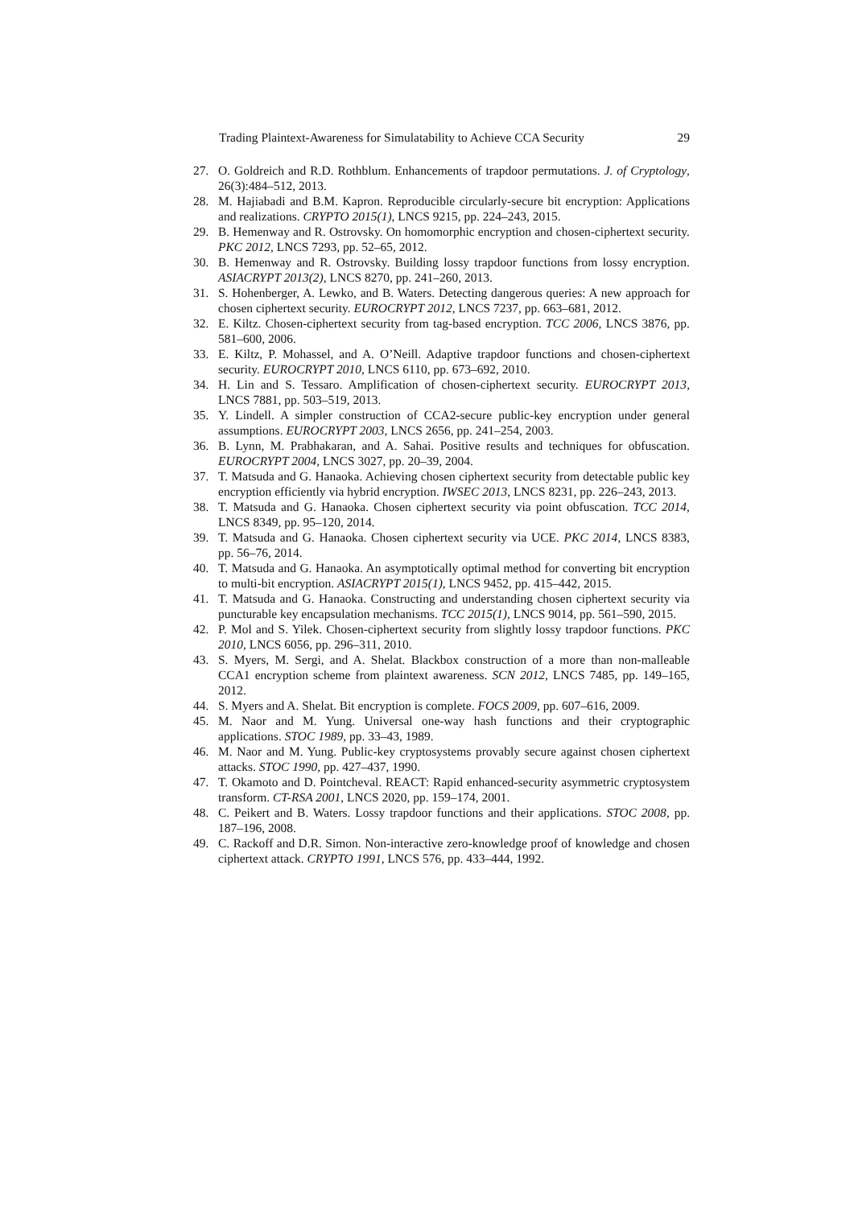Trading Plaintext-Awareness for Simulatability to Achieve CCA Security 29
27. O. Goldreich and R.D. Rothblum. Enhancements of trapdoor permutations. J. of Cryptology, 26(3):484–512, 2013.
28. M. Hajiabadi and B.M. Kapron. Reproducible circularly-secure bit encryption: Applications and realizations. CRYPTO 2015(1), LNCS 9215, pp. 224–243, 2015.
29. B. Hemenway and R. Ostrovsky. On homomorphic encryption and chosen-ciphertext security. PKC 2012, LNCS 7293, pp. 52–65, 2012.
30. B. Hemenway and R. Ostrovsky. Building lossy trapdoor functions from lossy encryption. ASIACRYPT 2013(2), LNCS 8270, pp. 241–260, 2013.
31. S. Hohenberger, A. Lewko, and B. Waters. Detecting dangerous queries: A new approach for chosen ciphertext security. EUROCRYPT 2012, LNCS 7237, pp. 663–681, 2012.
32. E. Kiltz. Chosen-ciphertext security from tag-based encryption. TCC 2006, LNCS 3876, pp. 581–600, 2006.
33. E. Kiltz, P. Mohassel, and A. O’Neill. Adaptive trapdoor functions and chosen-ciphertext security. EUROCRYPT 2010, LNCS 6110, pp. 673–692, 2010.
34. H. Lin and S. Tessaro. Amplification of chosen-ciphertext security. EUROCRYPT 2013, LNCS 7881, pp. 503–519, 2013.
35. Y. Lindell. A simpler construction of CCA2-secure public-key encryption under general assumptions. EUROCRYPT 2003, LNCS 2656, pp. 241–254, 2003.
36. B. Lynn, M. Prabhakaran, and A. Sahai. Positive results and techniques for obfuscation. EUROCRYPT 2004, LNCS 3027, pp. 20–39, 2004.
37. T. Matsuda and G. Hanaoka. Achieving chosen ciphertext security from detectable public key encryption efficiently via hybrid encryption. IWSEC 2013, LNCS 8231, pp. 226–243, 2013.
38. T. Matsuda and G. Hanaoka. Chosen ciphertext security via point obfuscation. TCC 2014, LNCS 8349, pp. 95–120, 2014.
39. T. Matsuda and G. Hanaoka. Chosen ciphertext security via UCE. PKC 2014, LNCS 8383, pp. 56–76, 2014.
40. T. Matsuda and G. Hanaoka. An asymptotically optimal method for converting bit encryption to multi-bit encryption. ASIACRYPT 2015(1), LNCS 9452, pp. 415–442, 2015.
41. T. Matsuda and G. Hanaoka. Constructing and understanding chosen ciphertext security via puncturable key encapsulation mechanisms. TCC 2015(1), LNCS 9014, pp. 561–590, 2015.
42. P. Mol and S. Yilek. Chosen-ciphertext security from slightly lossy trapdoor functions. PKC 2010, LNCS 6056, pp. 296–311, 2010.
43. S. Myers, M. Sergi, and A. Shelat. Blackbox construction of a more than non-malleable CCA1 encryption scheme from plaintext awareness. SCN 2012, LNCS 7485, pp. 149–165, 2012.
44. S. Myers and A. Shelat. Bit encryption is complete. FOCS 2009, pp. 607–616, 2009.
45. M. Naor and M. Yung. Universal one-way hash functions and their cryptographic applications. STOC 1989, pp. 33–43, 1989.
46. M. Naor and M. Yung. Public-key cryptosystems provably secure against chosen ciphertext attacks. STOC 1990, pp. 427–437, 1990.
47. T. Okamoto and D. Pointcheval. REACT: Rapid enhanced-security asymmetric cryptosystem transform. CT-RSA 2001, LNCS 2020, pp. 159–174, 2001.
48. C. Peikert and B. Waters. Lossy trapdoor functions and their applications. STOC 2008, pp. 187–196, 2008.
49. C. Rackoff and D.R. Simon. Non-interactive zero-knowledge proof of knowledge and chosen ciphertext attack. CRYPTO 1991, LNCS 576, pp. 433–444, 1992.